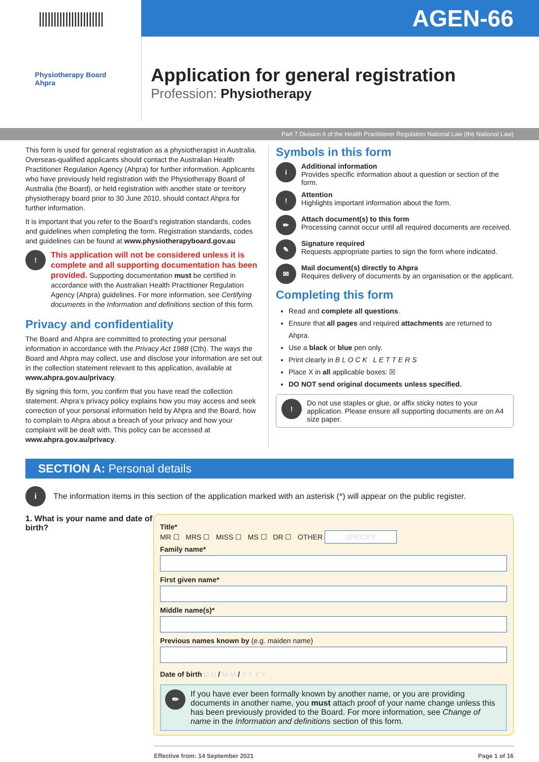||||||||||||||||||||||
AGEN-66
Physiotherapy Board
Ahpra
Application for general registration
Profession: Physiotherapy
Part 7 Division 6 of the Health Practitioner Regulation National Law (the National Law)
This form is used for general registration as a physiotherapist in Australia. Overseas-qualified applicants should contact the Australian Health Practitioner Regulation Agency (Ahpra) for further information. Applicants who have previously held registration with the Physiotherapy Board of Australia (the Board), or held registration with another state or territory physiotherapy board prior to 30 June 2010, should contact Ahpra for further information.
It is important that you refer to the Board’s registration standards, codes and guidelines when completing the form. Registration standards, codes and guidelines can be found at www.physiotherapyboard.gov.au
!
This application will not be considered unless it is complete and all supporting documentation has been provided. Supporting documentation must be certified in accordance with the Australian Health Practitioner Regulation Agency (Ahpra) guidelines. For more information, see Certifying documents in the Information and definitions section of this form.
Privacy and confidentiality
The Board and Ahpra are committed to protecting your personal information in accordance with the Privacy Act 1988 (Cth). The ways the Board and Ahpra may collect, use and disclose your information are set out in the collection statement relevant to this application, available at www.ahpra.gov.au/privacy.
By signing this form, you confirm that you have read the collection statement. Ahpra’s privacy policy explains how you may access and seek correction of your personal information held by Ahpra and the Board, how to complain to Ahpra about a breach of your privacy and how your complaint will be dealt with. This policy can be accessed at www.ahpra.gov.au/privacy.
Symbols in this form
i
Additional information
Provides specific information about a question or section of the form.
!
Attention
Highlights important information about the form.
✏
Attach document(s) to this form
Processing cannot occur until all required documents are received.
✎
Signature required
Requests appropriate parties to sign the form where indicated.
✉
Mail document(s) directly to Ahpra
Requires delivery of documents by an organisation or the applicant.
Completing this form
Read and complete all questions.
Ensure that all pages and required attachments are returned to Ahpra.
Use a black or blue pen only.
Print clearly in B L O C K L E T T E R S
Place X in all applicable boxes: ☒
DO NOT send original documents unless specified.
!
Do not use staples or glue, or affix sticky notes to your application. Please ensure all supporting documents are on A4 size paper.
SECTION A: Personal details
i
The information items in this section of the application marked with an asterisk (*) will appear on the public register.
1. What is your name and date of birth?
Title*
MR ☐ MRS ☐ MISS ☐ MS ☐ DR ☐ OTHER SPECIFY
Family name*
First given name*
Middle name(s)*
Previous names known by (e.g. maiden name)
Date of birth D D / M M / Y Y Y Y
✏
If you have ever been formally known by another name, or you are providing documents in another name, you must attach proof of your name change unless this has been previously provided to the Board. For more information, see Change of name in the Information and definitions section of this form.
Effective from: 14 September 2021 Page 1 of 16